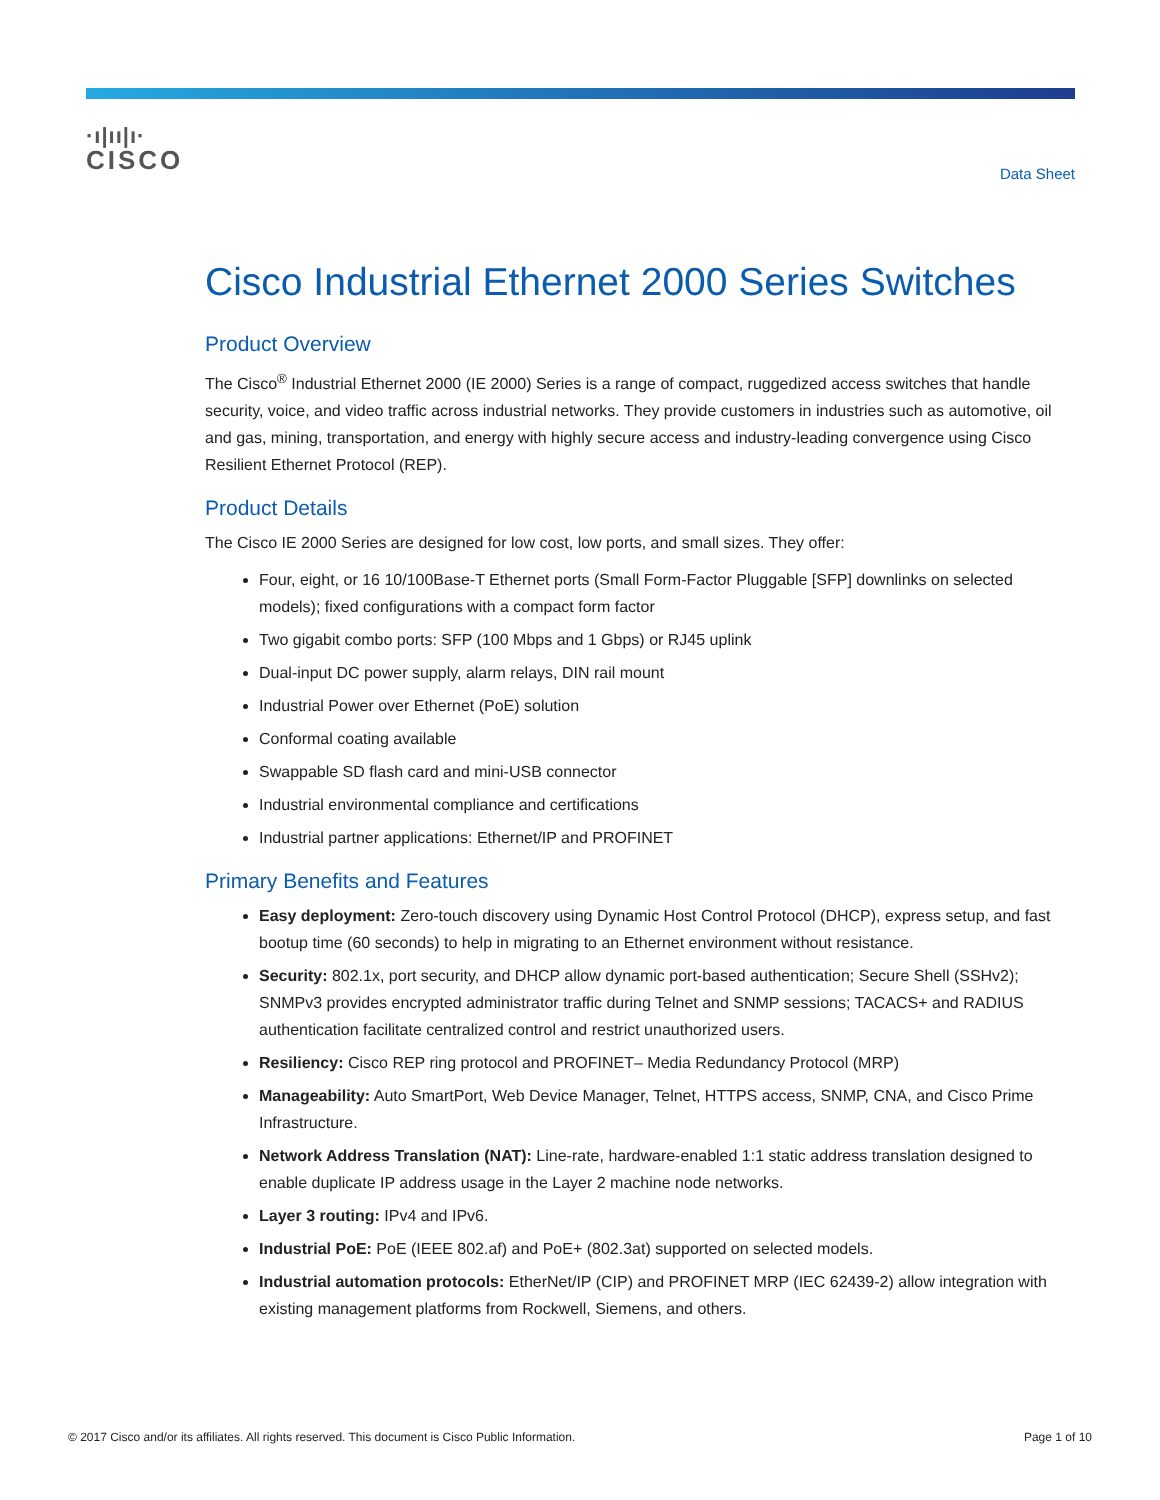·ı|ıı|ı·
CISCO
Data Sheet
Cisco Industrial Ethernet 2000 Series Switches
Product Overview
The Cisco<sup>®</sup> Industrial Ethernet 2000 (IE 2000) Series is a range of compact, ruggedized access switches that handle security, voice, and video traffic across industrial networks. They provide customers in industries such as automotive, oil and gas, mining, transportation, and energy with highly secure access and industry-leading convergence using Cisco Resilient Ethernet Protocol (REP).
Product Details
The Cisco IE 2000 Series are designed for low cost, low ports, and small sizes. They offer:
Four, eight, or 16 10/100Base-T Ethernet ports (Small Form-Factor Pluggable [SFP] downlinks on selected models); fixed configurations with a compact form factor
Two gigabit combo ports: SFP (100 Mbps and 1 Gbps) or RJ45 uplink
Dual-input DC power supply, alarm relays, DIN rail mount
Industrial Power over Ethernet (PoE) solution
Conformal coating available
Swappable SD flash card and mini-USB connector
Industrial environmental compliance and certifications
Industrial partner applications: Ethernet/IP and PROFINET
Primary Benefits and Features
Easy deployment: Zero-touch discovery using Dynamic Host Control Protocol (DHCP), express setup, and fast bootup time (60 seconds) to help in migrating to an Ethernet environment without resistance.
Security: 802.1x, port security, and DHCP allow dynamic port-based authentication; Secure Shell (SSHv2); SNMPv3 provides encrypted administrator traffic during Telnet and SNMP sessions; TACACS+ and RADIUS authentication facilitate centralized control and restrict unauthorized users.
Resiliency: Cisco REP ring protocol and PROFINET– Media Redundancy Protocol (MRP)
Manageability: Auto SmartPort, Web Device Manager, Telnet, HTTPS access, SNMP, CNA, and Cisco Prime Infrastructure.
Network Address Translation (NAT): Line-rate, hardware-enabled 1:1 static address translation designed to enable duplicate IP address usage in the Layer 2 machine node networks.
Layer 3 routing: IPv4 and IPv6.
Industrial PoE: PoE (IEEE 802.af) and PoE+ (802.3at) supported on selected models.
Industrial automation protocols: EtherNet/IP (CIP) and PROFINET MRP (IEC 62439-2) allow integration with existing management platforms from Rockwell, Siemens, and others.
© 2017 Cisco and/or its affiliates. All rights reserved. This document is Cisco Public Information. Page 1 of 10